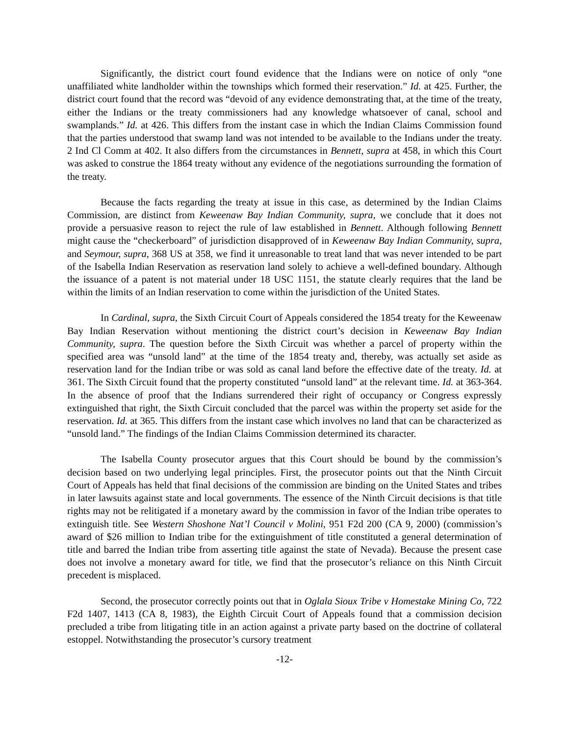Significantly, the district court found evidence that the Indians were on notice of only “one unaffiliated white landholder within the townships which formed their reservation.” Id. at 425. Further, the district court found that the record was “devoid of any evidence demonstrating that, at the time of the treaty, either the Indians or the treaty commissioners had any knowledge whatsoever of canal, school and swamplands.” Id. at 426. This differs from the instant case in which the Indian Claims Commission found that the parties understood that swamp land was not intended to be available to the Indians under the treaty. 2 Ind Cl Comm at 402. It also differs from the circumstances in Bennett, supra at 458, in which this Court was asked to construe the 1864 treaty without any evidence of the negotiations surrounding the formation of the treaty.
Because the facts regarding the treaty at issue in this case, as determined by the Indian Claims Commission, are distinct from Keweenaw Bay Indian Community, supra, we conclude that it does not provide a persuasive reason to reject the rule of law established in Bennett. Although following Bennett might cause the “checkerboard” of jurisdiction disapproved of in Keweenaw Bay Indian Community, supra, and Seymour, supra, 368 US at 358, we find it unreasonable to treat land that was never intended to be part of the Isabella Indian Reservation as reservation land solely to achieve a well-defined boundary. Although the issuance of a patent is not material under 18 USC 1151, the statute clearly requires that the land be within the limits of an Indian reservation to come within the jurisdiction of the United States.
In Cardinal, supra, the Sixth Circuit Court of Appeals considered the 1854 treaty for the Keweenaw Bay Indian Reservation without mentioning the district court’s decision in Keweenaw Bay Indian Community, supra. The question before the Sixth Circuit was whether a parcel of property within the specified area was “unsold land” at the time of the 1854 treaty and, thereby, was actually set aside as reservation land for the Indian tribe or was sold as canal land before the effective date of the treaty. Id. at 361. The Sixth Circuit found that the property constituted “unsold land” at the relevant time. Id. at 363-364. In the absence of proof that the Indians surrendered their right of occupancy or Congress expressly extinguished that right, the Sixth Circuit concluded that the parcel was within the property set aside for the reservation. Id. at 365. This differs from the instant case which involves no land that can be characterized as “unsold land.” The findings of the Indian Claims Commission determined its character.
The Isabella County prosecutor argues that this Court should be bound by the commission’s decision based on two underlying legal principles. First, the prosecutor points out that the Ninth Circuit Court of Appeals has held that final decisions of the commission are binding on the United States and tribes in later lawsuits against state and local governments. The essence of the Ninth Circuit decisions is that title rights may not be relitigated if a monetary award by the commission in favor of the Indian tribe operates to extinguish title. See Western Shoshone Nat’l Council v Molini, 951 F2d 200 (CA 9, 2000) (commission’s award of $26 million to Indian tribe for the extinguishment of title constituted a general determination of title and barred the Indian tribe from asserting title against the state of Nevada). Because the present case does not involve a monetary award for title, we find that the prosecutor’s reliance on this Ninth Circuit precedent is misplaced.
Second, the prosecutor correctly points out that in Oglala Sioux Tribe v Homestake Mining Co, 722 F2d 1407, 1413 (CA 8, 1983), the Eighth Circuit Court of Appeals found that a commission decision precluded a tribe from litigating title in an action against a private party based on the doctrine of collateral estoppel. Notwithstanding the prosecutor’s cursory treatment
-12-